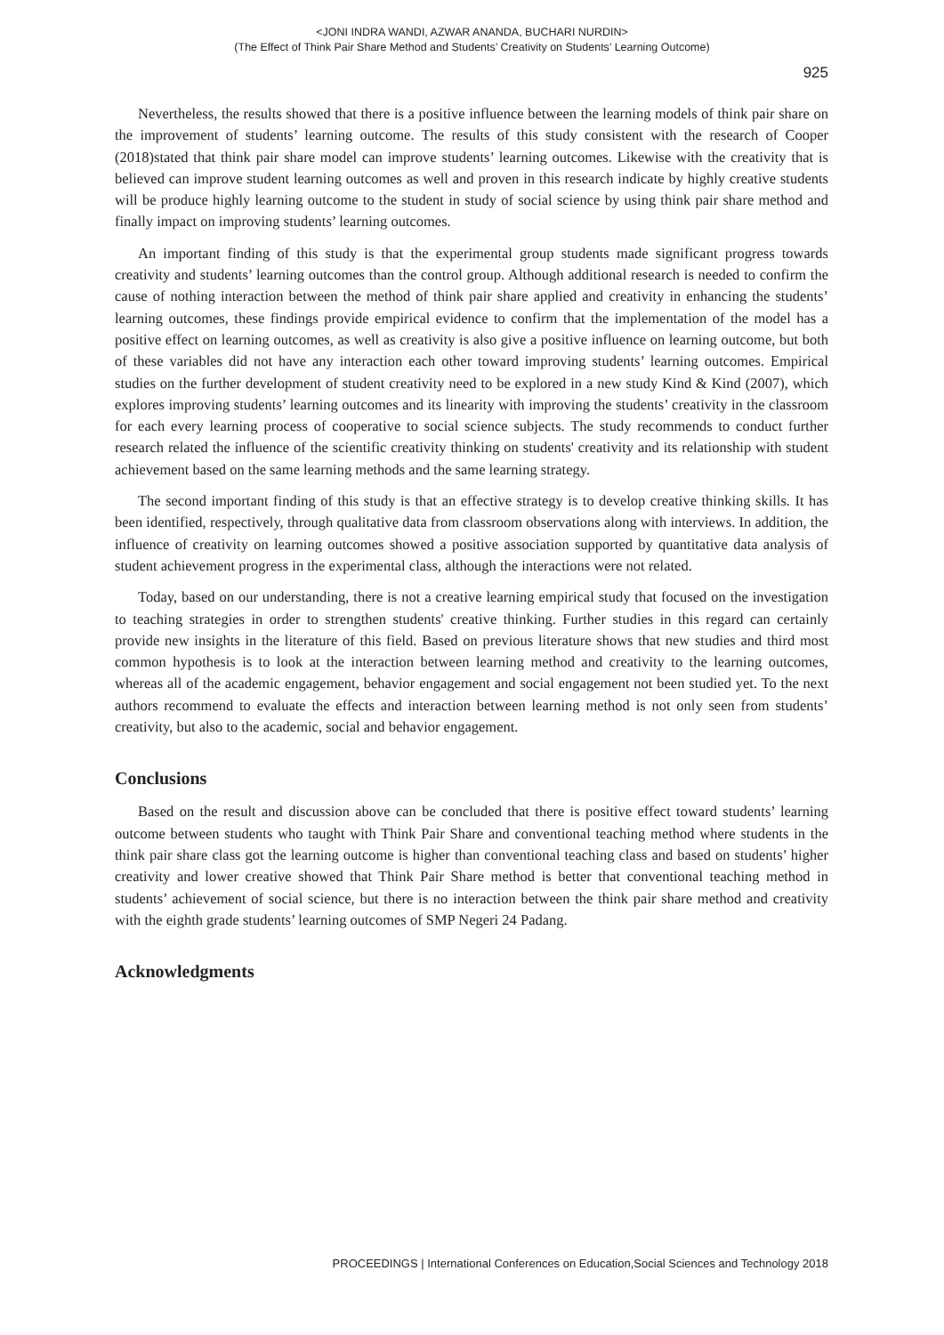<JONI INDRA WANDI, AZWAR ANANDA, BUCHARI NURDIN>
(The Effect of Think Pair Share Method and Students’ Creativity on Students’ Learning Outcome)
925
Nevertheless, the results showed that there is a positive influence between the learning models of think pair share on the improvement of students’ learning outcome. The results of this study consistent with the research of Cooper (2018)stated that think pair share model can improve students’ learning outcomes. Likewise with the creativity that is believed can improve student learning outcomes as well and proven in this research indicate by highly creative students will be produce highly learning outcome to the student in study of social science by using think pair share method and finally impact on improving students’ learning outcomes.
An important finding of this study is that the experimental group students made significant progress towards creativity and students’ learning outcomes than the control group. Although additional research is needed to confirm the cause of nothing interaction between the method of think pair share applied and creativity in enhancing the students’ learning outcomes, these findings provide empirical evidence to confirm that the implementation of the model has a positive effect on learning outcomes, as well as creativity is also give a positive influence on learning outcome, but both of these variables did not have any interaction each other toward improving students’ learning outcomes. Empirical studies on the further development of student creativity need to be explored in a new study Kind & Kind (2007), which explores improving students’ learning outcomes and its linearity with improving the students’ creativity in the classroom for each every learning process of cooperative to social science subjects. The study recommends to conduct further research related the influence of the scientific creativity thinking on students' creativity and its relationship with student achievement based on the same learning methods and the same learning strategy.
The second important finding of this study is that an effective strategy is to develop creative thinking skills. It has been identified, respectively, through qualitative data from classroom observations along with interviews. In addition, the influence of creativity on learning outcomes showed a positive association supported by quantitative data analysis of student achievement progress in the experimental class, although the interactions were not related.
Today, based on our understanding, there is not a creative learning empirical study that focused on the investigation to teaching strategies in order to strengthen students' creative thinking. Further studies in this regard can certainly provide new insights in the literature of this field. Based on previous literature shows that new studies and third most common hypothesis is to look at the interaction between learning method and creativity to the learning outcomes, whereas all of the academic engagement, behavior engagement and social engagement not been studied yet. To the next authors recommend to evaluate the effects and interaction between learning method is not only seen from students’ creativity, but also to the academic, social and behavior engagement.
Conclusions
Based on the result and discussion above can be concluded that there is positive effect toward students’ learning outcome between students who taught with Think Pair Share and conventional teaching method where students in the think pair share class got the learning outcome is higher than conventional teaching class and based on students’ higher creativity and lower creative showed that Think Pair Share method is better that conventional teaching method in students’ achievement of social science, but there is no interaction between the think pair share method and creativity with the eighth grade students’ learning outcomes of SMP Negeri 24 Padang.
Acknowledgments
PROCEEDINGS | International Conferences on Education,Social Sciences and Technology 2018